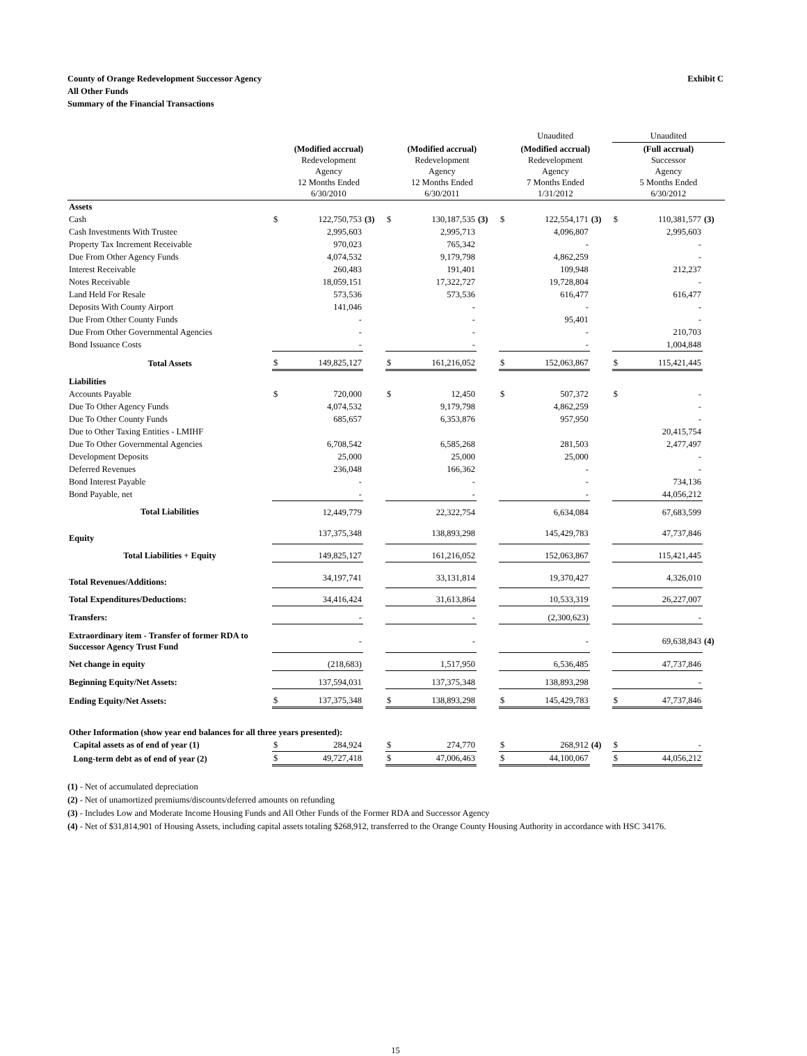County of Orange Redevelopment Successor Agency
All Other Funds
Summary of the Financial Transactions
Exhibit C
| | | | | | | | Unaudited | | | Unaudited | | |
| --- | --- | --- | --- | --- | --- | --- | --- | --- | --- | --- | --- | --- |
| | (Modified accrual) Redevelopment Agency 12 Months Ended 6/30/2010 | | | (Modified accrual) Redevelopment Agency 12 Months Ended 6/30/2011 | | | (Modified accrual) Redevelopment Agency 7 Months Ended 1/31/2012 | | | (Full accrual) Successor Agency 5 Months Ended 6/30/2012 | | |
| Assets | | | | | | | | | | | | |
| Cash | $ | 122,750,753 | (3) | $ | 130,187,535 | (3) | $ | 122,554,171 | (3) | $ | 110,381,577 | (3) |
| Cash Investments With Trustee | | 2,995,603 | | | 2,995,713 | | | 4,096,807 | | | 2,995,603 | |
| Property Tax Increment Receivable | | 970,023 | | | 765,342 | | | - | | | - | |
| Due From Other Agency Funds | | 4,074,532 | | | 9,179,798 | | | 4,862,259 | | | - | |
| Interest Receivable | | 260,483 | | | 191,401 | | | 109,948 | | | 212,237 | |
| Notes Receivable | | 18,059,151 | | | 17,322,727 | | | 19,728,804 | | | - | |
| Land Held For Resale | | 573,536 | | | 573,536 | | | 616,477 | | | 616,477 | |
| Deposits With County Airport | | 141,046 | | | - | | | - | | | - | |
| Due From Other County Funds | | - | | | - | | | 95,401 | | | - | |
| Due From Other Governmental Agencies | | - | | | - | | | - | | | 210,703 | |
| Bond Issuance Costs | | - | | | - | | | - | | | 1,004,848 | |
| Total Assets | $ | 149,825,127 | | $ | 161,216,052 | | $ | 152,063,867 | | $ | 115,421,445 | |
| Liabilities | | | | | | | | | | | | |
| Accounts Payable | $ | 720,000 | | $ | 12,450 | | $ | 507,372 | | $ | - | |
| Due To Other Agency Funds | | 4,074,532 | | | 9,179,798 | | | 4,862,259 | | | - | |
| Due To Other County Funds | | 685,657 | | | 6,353,876 | | | 957,950 | | | - | |
| Due to Other Taxing Entities - LMIHF | | | | | | | | | | | 20,415,754 | |
| Due To Other Governmental Agencies | | 6,708,542 | | | 6,585,268 | | | 281,503 | | | 2,477,497 | |
| Development Deposits | | 25,000 | | | 25,000 | | | 25,000 | | | - | |
| Deferred Revenues | | 236,048 | | | 166,362 | | | - | | | - | |
| Bond Interest Payable | | - | | | - | | | - | | | 734,136 | |
| Bond Payable, net | | - | | | - | | | - | | | 44,056,212 | |
| Total Liabilities | | 12,449,779 | | | 22,322,754 | | | 6,634,084 | | | 67,683,599 | |
| Equity | | 137,375,348 | | | 138,893,298 | | | 145,429,783 | | | 47,737,846 | |
| Total Liabilities + Equity | | 149,825,127 | | | 161,216,052 | | | 152,063,867 | | | 115,421,445 | |
| Total Revenues/Additions: | | 34,197,741 | | | 33,131,814 | | | 19,370,427 | | | 4,326,010 | |
| Total Expenditures/Deductions: | | 34,416,424 | | | 31,613,864 | | | 10,533,319 | | | 26,227,007 | |
| Transfers: | | - | | | - | | | (2,300,623) | | | - | |
| Extraordinary item - Transfer of former RDA to Successor Agency Trust Fund | | - | | | - | | | - | | | 69,638,843 | (4) |
| Net change in equity | | (218,683) | | | 1,517,950 | | | 6,536,485 | | | 47,737,846 | |
| Beginning Equity/Net Assets: | | 137,594,031 | | | 137,375,348 | | | 138,893,298 | | | - | |
| Ending Equity/Net Assets: | $ | 137,375,348 | | $ | 138,893,298 | | $ | 145,429,783 | | $ | 47,737,846 | |
| Other Information (show year end balances for all three years presented): | | | | | | | | | | | | |
| Capital assets as of end of year (1) | $ | 284,924 | | $ | 274,770 | | $ | 268,912 | (4) | $ | - | |
| Long-term debt as of end of year (2) | $ | 49,727,418 | | $ | 47,006,463 | | $ | 44,100,067 | | $ | 44,056,212 | |
(1) - Net of accumulated depreciation
(2) - Net of unamortized premiums/discounts/deferred amounts on refunding
(3) - Includes Low and Moderate Income Housing Funds and All Other Funds of the Former RDA and Successor Agency
(4) - Net of $31,814,901 of Housing Assets, including capital assets totaling $268,912, transferred to the Orange County Housing Authority in accordance with HSC 34176.
15